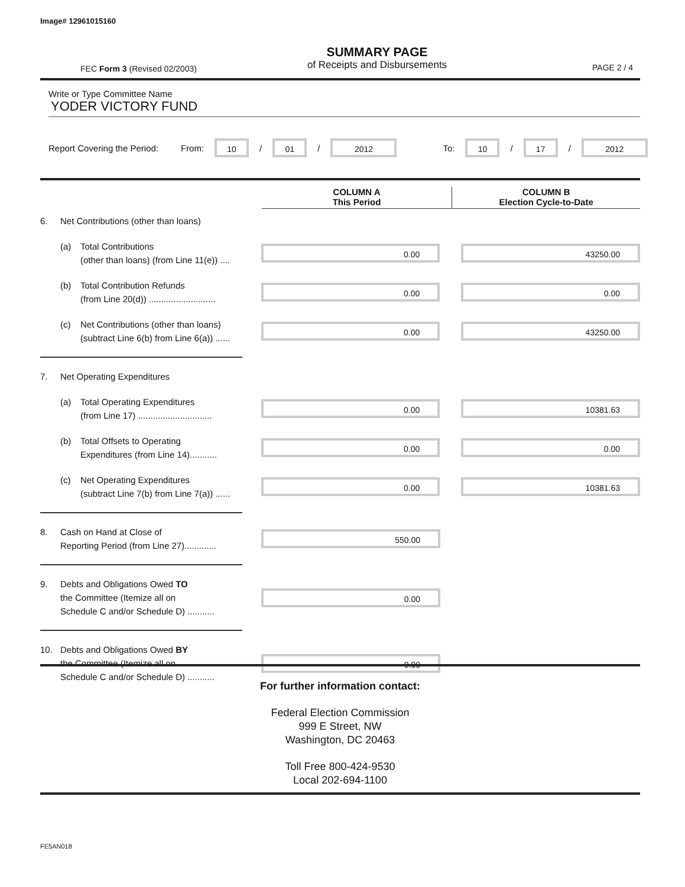Image# 12961015160
FEC Form 3 (Revised 02/2003)
SUMMARY PAGE
of Receipts and Disbursements
PAGE 2 / 4
Write or Type Committee Name
YODER VICTORY FUND
Report Covering the Period: From: 10 / 01 / 2012 To: 10 / 17 / 2012
COLUMN A
This Period
COLUMN B
Election Cycle-to-Date
6. Net Contributions (other than loans)
(a) Total Contributions
(other than loans) (from Line 11(e)) ....
0.00 43250.00
(b) Total Contribution Refunds
(from Line 20(d)) ...........................
0.00 0.00
(c) Net Contributions (other than loans)
(subtract Line 6(b) from Line 6(a)) ......
0.00 43250.00
7. Net Operating Expenditures
(a) Total Operating Expenditures
(from Line 17) ..............................
0.00 10381.63
(b) Total Offsets to Operating
Expenditures (from Line 14)...........
0.00 0.00
(c) Net Operating Expenditures
(subtract Line 7(b) from Line 7(a)) ......
0.00 10381.63
8. Cash on Hand at Close of
Reporting Period (from Line 27).............
550.00
9. Debts and Obligations Owed TO
the Committee (Itemize all on
Schedule C and/or Schedule D) ...........
0.00
10. Debts and Obligations Owed BY
the Committee (Itemize all on
Schedule C and/or Schedule D) ...........
0.00
For further information contact:
Federal Election Commission
999 E Street, NW
Washington, DC 20463
Toll Free 800-424-9530
Local 202-694-1100
FE5AN018